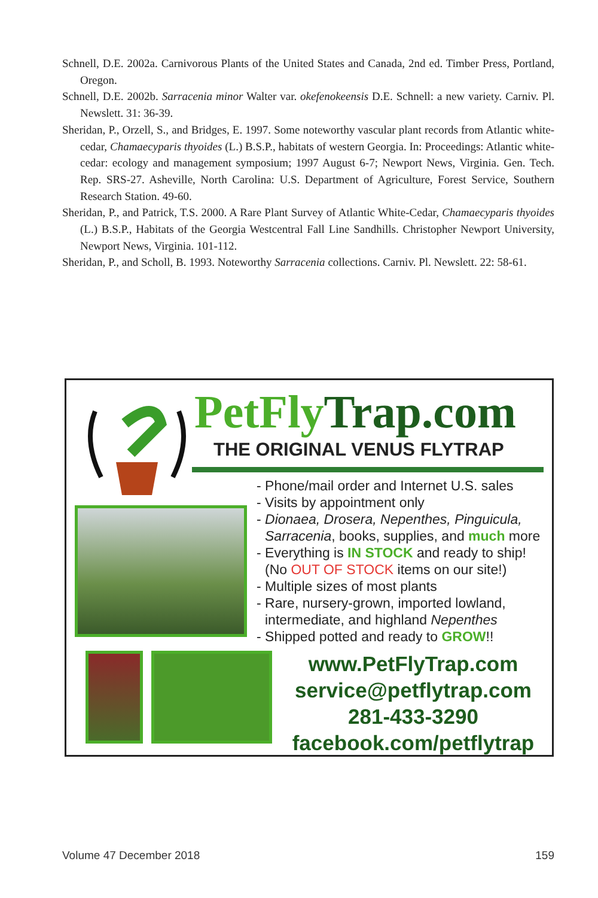Schnell, D.E. 2002a. Carnivorous Plants of the United States and Canada, 2nd ed. Timber Press, Portland, Oregon.
Schnell, D.E. 2002b. Sarracenia minor Walter var. okefenokeensis D.E. Schnell: a new variety. Carniv. Pl. Newslett. 31: 36-39.
Sheridan, P., Orzell, S., and Bridges, E. 1997. Some noteworthy vascular plant records from Atlantic white-cedar, Chamaecyparis thyoides (L.) B.S.P., habitats of western Georgia. In: Proceedings: Atlantic white-cedar: ecology and management symposium; 1997 August 6-7; Newport News, Virginia. Gen. Tech. Rep. SRS-27. Asheville, North Carolina: U.S. Department of Agriculture, Forest Service, Southern Research Station. 49-60.
Sheridan, P., and Patrick, T.S. 2000. A Rare Plant Survey of Atlantic White-Cedar, Chamaecyparis thyoides (L.) B.S.P., Habitats of the Georgia Westcentral Fall Line Sandhills. Christopher Newport University, Newport News, Virginia. 101-112.
Sheridan, P., and Scholl, B. 1993. Noteworthy Sarracenia collections. Carniv. Pl. Newslett. 22: 58-61.
PetFly Trap.com
THE ORIGINAL VENUS FLYTRAP
- Phone/mail order and Internet U.S. sales
- Visits by appointment only
- Dionaea, Drosera, Nepenthes, Pinguicula, Sarracenia, books, supplies, and much more
- Everything is IN STOCK and ready to ship! (No OUT OF STOCK items on our site!)
- Multiple sizes of most plants
- Rare, nursery-grown, imported lowland, intermediate, and highland Nepenthes
- Shipped potted and ready to GROW!!
www.PetFlyTrap.com
service@petflytrap.com
281-433-3290
facebook.com/petflytrap
Volume 47 December 2018 159